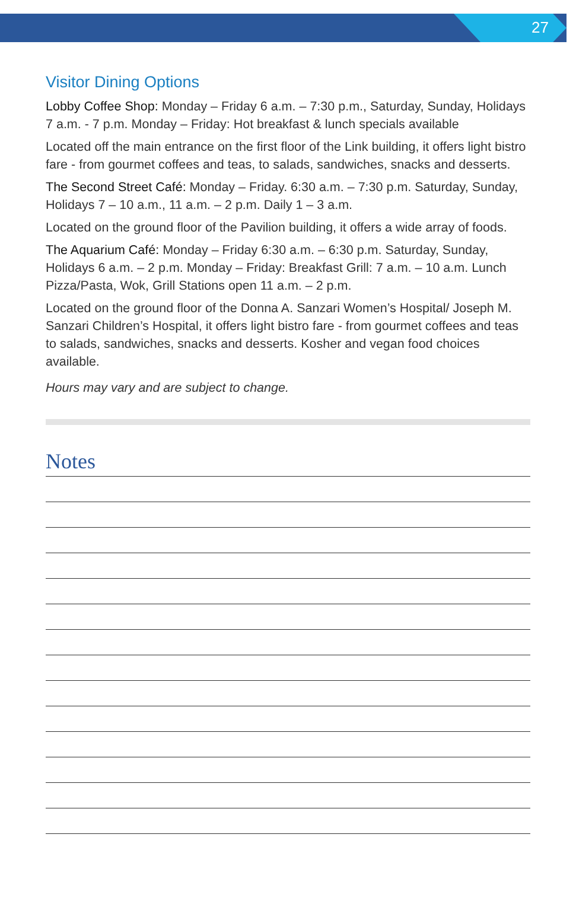27
Visitor Dining Options
Lobby Coffee Shop: Monday – Friday 6 a.m. – 7:30 p.m., Saturday, Sunday, Holidays 7 a.m. - 7 p.m. Monday – Friday: Hot breakfast & lunch specials available
Located off the main entrance on the first floor of the Link building, it offers light bistro fare - from gourmet coffees and teas, to salads, sandwiches, snacks and desserts.
The Second Street Café: Monday – Friday. 6:30 a.m. – 7:30 p.m. Saturday, Sunday, Holidays 7 – 10 a.m., 11 a.m. – 2 p.m. Daily 1 – 3 a.m.
Located on the ground floor of the Pavilion building, it offers a wide array of foods.
The Aquarium Café: Monday – Friday 6:30 a.m. – 6:30 p.m. Saturday, Sunday, Holidays 6 a.m. – 2 p.m. Monday – Friday: Breakfast Grill: 7 a.m. – 10 a.m. Lunch Pizza/Pasta, Wok, Grill Stations open 11 a.m. – 2 p.m.
Located on the ground floor of the Donna A. Sanzari Women’s Hospital/ Joseph M. Sanzari Children’s Hospital, it offers light bistro fare - from gourmet coffees and teas to salads, sandwiches, snacks and desserts. Kosher and vegan food choices available.
Hours may vary and are subject to change.
Notes